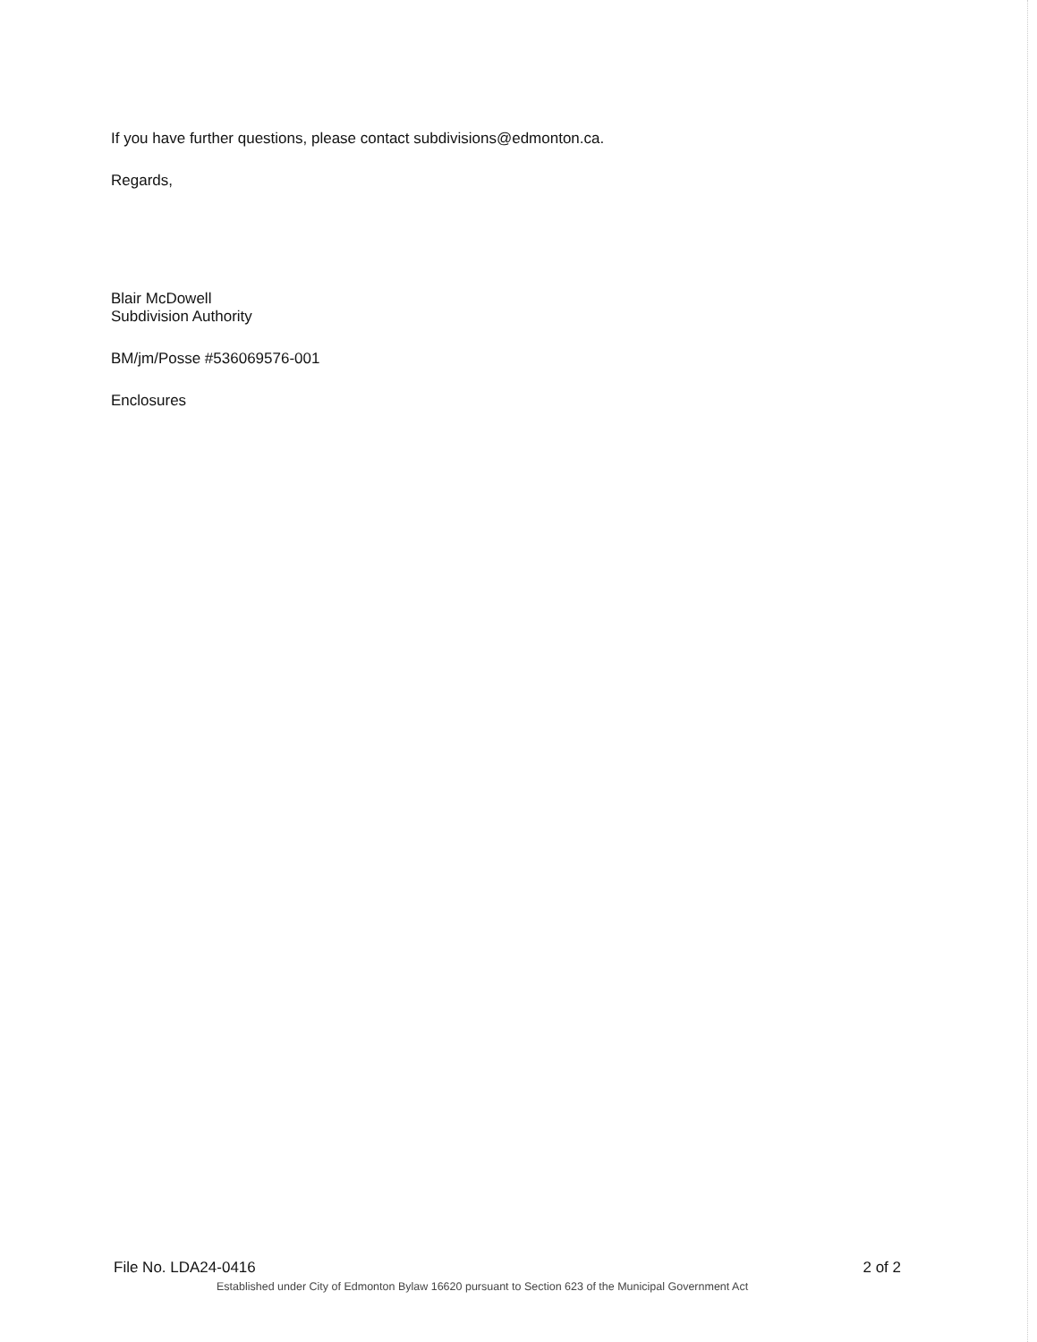If you have further questions, please contact subdivisions@edmonton.ca.
Regards,
Blair McDowell
Subdivision Authority
BM/jm/Posse #536069576-001
Enclosures
File No. LDA24-0416 2 of 2
Established under City of Edmonton Bylaw 16620 pursuant to Section 623 of the Municipal Government Act